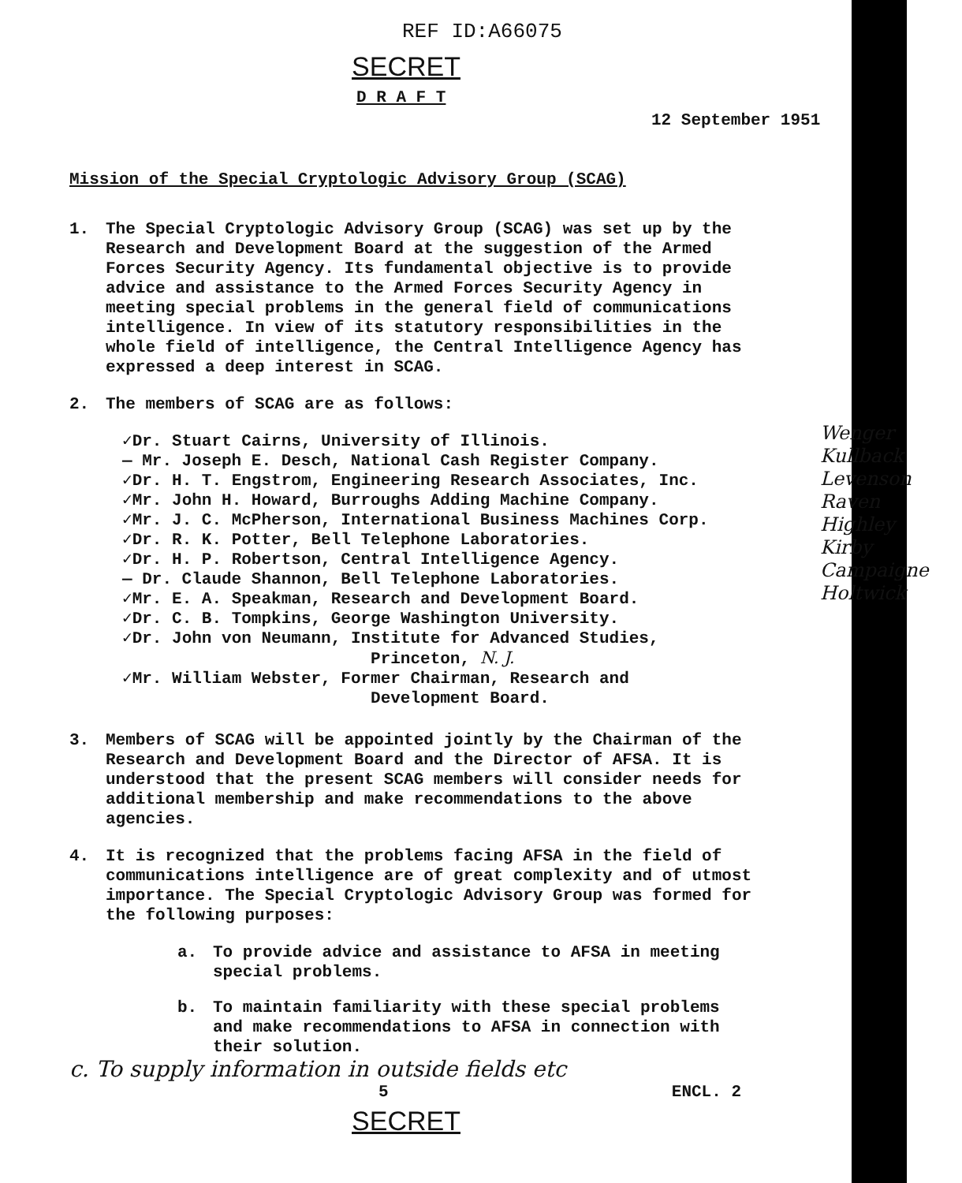REF ID:A66075
SECRET
D R A F T
12 September 1951
Mission of the Special Cryptologic Advisory Group (SCAG)
1. The Special Cryptologic Advisory Group (SCAG) was set up by the Research and Development Board at the suggestion of the Armed Forces Security Agency. Its fundamental objective is to provide advice and assistance to the Armed Forces Security Agency in meeting special problems in the general field of communications intelligence. In view of its statutory responsibilities in the whole field of intelligence, the Central Intelligence Agency has expressed a deep interest in SCAG.
2. The members of SCAG are as follows:
Wenger
Kullback
Levenson
Raven
Highley
Kirby
Campaigne
Holtwick
✓Dr. Stuart Cairns, University of Illinois.
— Mr. Joseph E. Desch, National Cash Register Company.
✓Dr. H. T. Engstrom, Engineering Research Associates, Inc.
✓Mr. John H. Howard, Burroughs Adding Machine Company.
✓Mr. J. C. McPherson, International Business Machines Corp.
✓Dr. R. K. Potter, Bell Telephone Laboratories.
✓Dr. H. P. Robertson, Central Intelligence Agency.
— Dr. Claude Shannon, Bell Telephone Laboratories.
✓Mr. E. A. Speakman, Research and Development Board.
✓Dr. C. B. Tompkins, George Washington University.
✓Dr. John von Neumann, Institute for Advanced Studies,
Princeton, N. J.
✓Mr. William Webster, Former Chairman, Research and
Development Board.
3. Members of SCAG will be appointed jointly by the Chairman of the Research and Development Board and the Director of AFSA. It is understood that the present SCAG members will consider needs for additional membership and make recommendations to the above agencies.
4. It is recognized that the problems facing AFSA in the field of communications intelligence are of great complexity and of utmost importance. The Special Cryptologic Advisory Group was formed for the following purposes:
a. To provide advice and assistance to AFSA in meeting special problems.
b. To maintain familiarity with these special problems and make recommendations to AFSA in connection with their solution.
c. To supply information in outside fields etc
5 ENCL. 2
SECRET